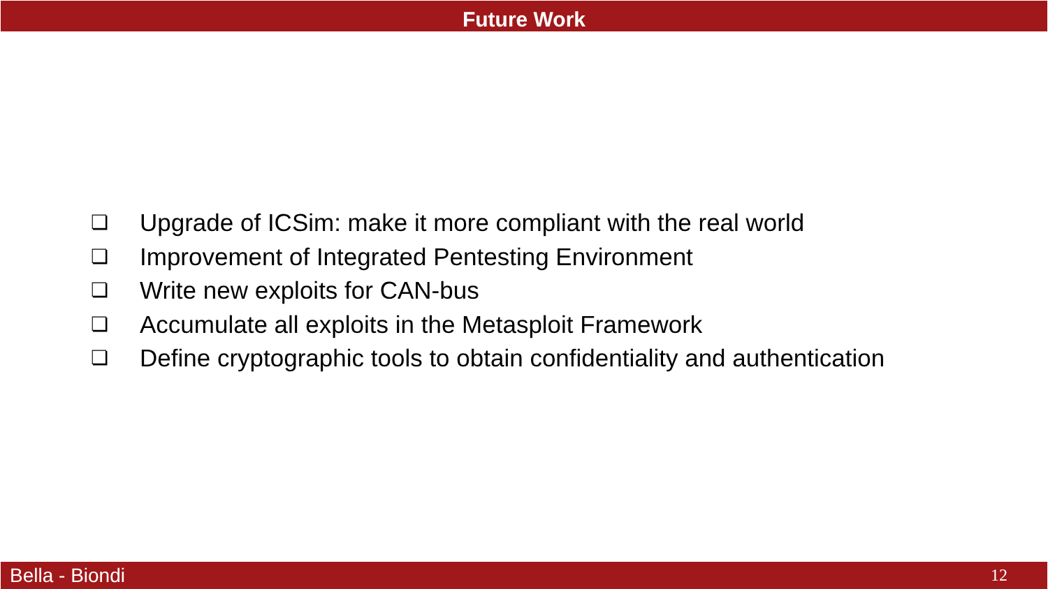Future Work
❏ Upgrade of ICSim: make it more compliant with the real world
❏ Improvement of Integrated Pentesting Environment
❏ Write new exploits for CAN-bus
❏ Accumulate all exploits in the Metasploit Framework
❏ Define cryptographic tools to obtain confidentiality and authentication
Bella - Biondi 12